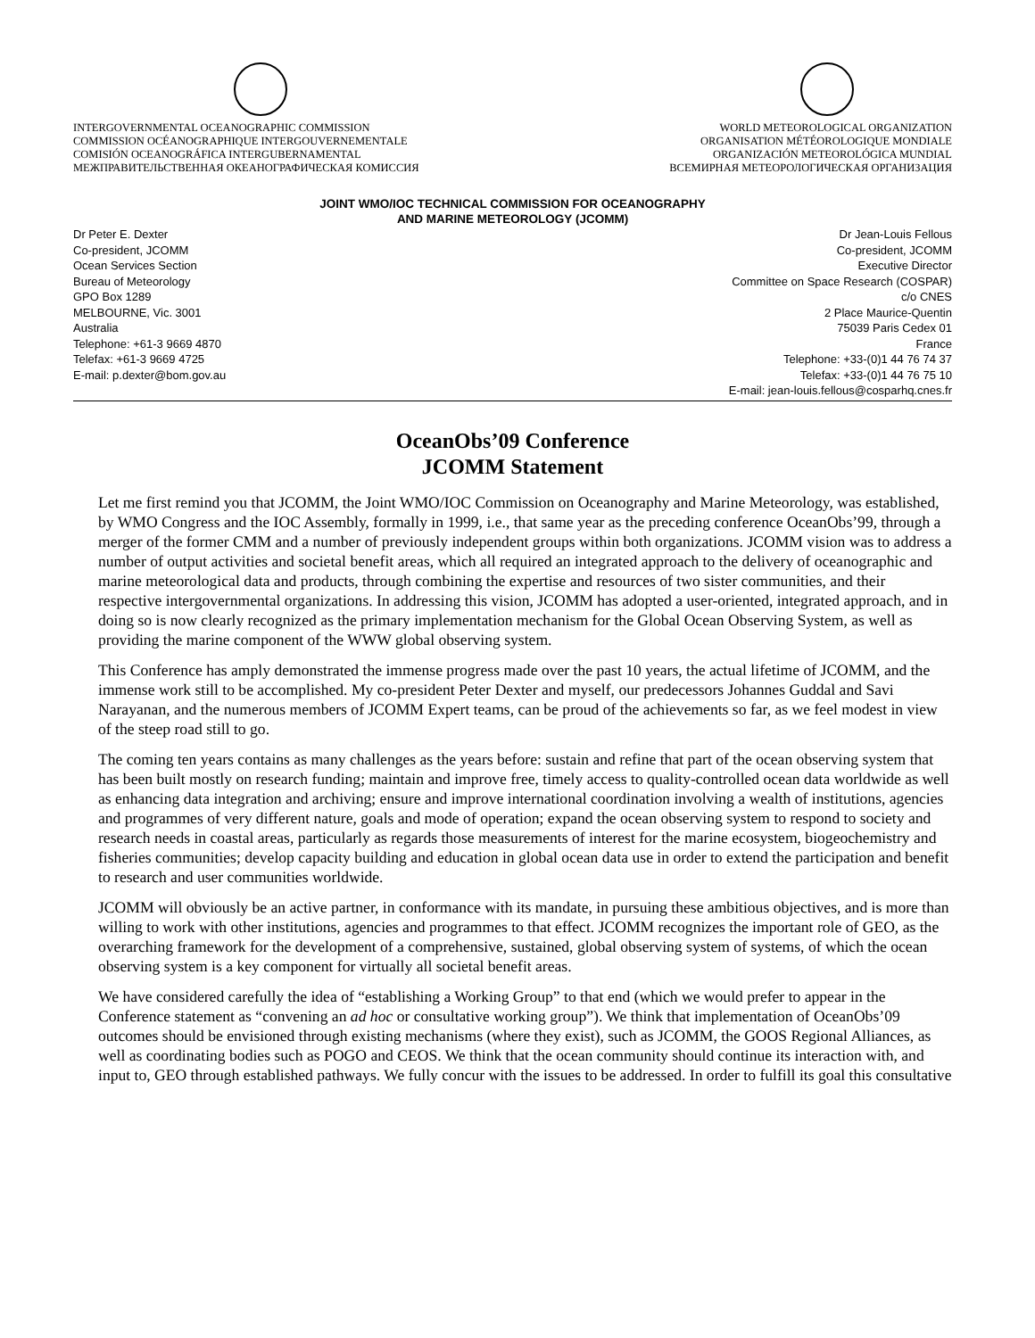INTERGOVERNMENTAL OCEANOGRAPHIC COMMISSION
COMMISSION OCÉANOGRAPHIQUE INTERGOUVERNEMENTALE
COMISIÓN OCEANOGRÁFICA INTERGUBERNAMENTAL
МЕЖПРАВИТЕЛЬСТВЕННАЯ ОКЕАНОГРАФИЧЕСКАЯ КОМИССИЯ
WORLD METEOROLOGICAL ORGANIZATION
ORGANISATION MÉTÉOROLOGIQUE MONDIALE
ORGANIZACIÓN METEOROLÓGICA MUNDIAL
ВСЕМИРНАЯ МЕТЕОРОЛОГИЧЕСКАЯ ОРГАНИЗАЦИЯ
JOINT WMO/IOC TECHNICAL COMMISSION FOR OCEANOGRAPHY
AND MARINE METEOROLOGY (JCOMM)
Dr Peter E. Dexter
Co-president, JCOMM
Ocean Services Section
Bureau of Meteorology
GPO Box 1289
MELBOURNE, Vic. 3001
Australia
Telephone: +61-3 9669 4870
Telefax: +61-3 9669 4725
E-mail: p.dexter@bom.gov.au
Dr Jean-Louis Fellous
Co-president, JCOMM
Executive Director
Committee on Space Research (COSPAR)
c/o CNES
2 Place Maurice-Quentin
75039 Paris Cedex 01
France
Telephone: +33-(0)1 44 76 74 37
Telefax: +33-(0)1 44 76 75 10
E-mail: jean-louis.fellous@cosparhq.cnes.fr
OceanObs’09 Conference
JCOMM Statement
Let me first remind you that JCOMM, the Joint WMO/IOC Commission on Oceanography and Marine Meteorology, was established, by WMO Congress and the IOC Assembly, formally in 1999, i.e., that same year as the preceding conference OceanObs’99, through a merger of the former CMM and a number of previously independent groups within both organizations. JCOMM vision was to address a number of output activities and societal benefit areas, which all required an integrated approach to the delivery of oceanographic and marine meteorological data and products, through combining the expertise and resources of two sister communities, and their respective intergovernmental organizations. In addressing this vision, JCOMM has adopted a user-oriented, integrated approach, and in doing so is now clearly recognized as the primary implementation mechanism for the Global Ocean Observing System, as well as providing the marine component of the WWW global observing system.
This Conference has amply demonstrated the immense progress made over the past 10 years, the actual lifetime of JCOMM, and the immense work still to be accomplished. My co-president Peter Dexter and myself, our predecessors Johannes Guddal and Savi Narayanan, and the numerous members of JCOMM Expert teams, can be proud of the achievements so far, as we feel modest in view of the steep road still to go.
The coming ten years contains as many challenges as the years before: sustain and refine that part of the ocean observing system that has been built mostly on research funding; maintain and improve free, timely access to quality-controlled ocean data worldwide as well as enhancing data integration and archiving; ensure and improve international coordination involving a wealth of institutions, agencies and programmes of very different nature, goals and mode of operation; expand the ocean observing system to respond to society and research needs in coastal areas, particularly as regards those measurements of interest for the marine ecosystem, biogeochemistry and fisheries communities; develop capacity building and education in global ocean data use in order to extend the participation and benefit to research and user communities worldwide.
JCOMM will obviously be an active partner, in conformance with its mandate, in pursuing these ambitious objectives, and is more than willing to work with other institutions, agencies and programmes to that effect. JCOMM recognizes the important role of GEO, as the overarching framework for the development of a comprehensive, sustained, global observing system of systems, of which the ocean observing system is a key component for virtually all societal benefit areas.
We have considered carefully the idea of “establishing a Working Group” to that end (which we would prefer to appear in the Conference statement as “convening an ad hoc or consultative working group”). We think that implementation of OceanObs’09 outcomes should be envisioned through existing mechanisms (where they exist), such as JCOMM, the GOOS Regional Alliances, as well as coordinating bodies such as POGO and CEOS. We think that the ocean community should continue its interaction with, and input to, GEO through established pathways. We fully concur with the issues to be addressed. In order to fulfill its goal this consultative